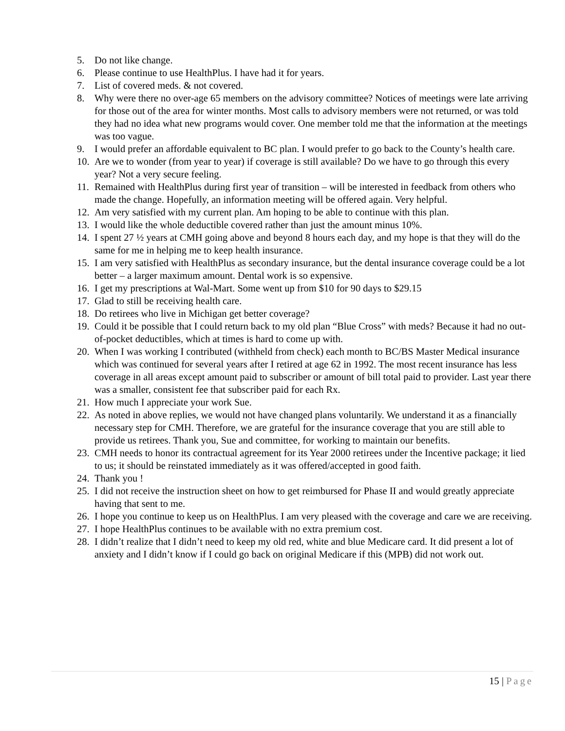5. Do not like change.
6. Please continue to use HealthPlus. I have had it for years.
7. List of covered meds. & not covered.
8. Why were there no over-age 65 members on the advisory committee? Notices of meetings were late arriving for those out of the area for winter months. Most calls to advisory members were not returned, or was told they had no idea what new programs would cover. One member told me that the information at the meetings was too vague.
9. I would prefer an affordable equivalent to BC plan. I would prefer to go back to the County’s health care.
10. Are we to wonder (from year to year) if coverage is still available? Do we have to go through this every year? Not a very secure feeling.
11. Remained with HealthPlus during first year of transition – will be interested in feedback from others who made the change. Hopefully, an information meeting will be offered again. Very helpful.
12. Am very satisfied with my current plan. Am hoping to be able to continue with this plan.
13. I would like the whole deductible covered rather than just the amount minus 10%.
14. I spent 27 ½ years at CMH going above and beyond 8 hours each day, and my hope is that they will do the same for me in helping me to keep health insurance.
15. I am very satisfied with HealthPlus as secondary insurance, but the dental insurance coverage could be a lot better – a larger maximum amount. Dental work is so expensive.
16. I get my prescriptions at Wal-Mart. Some went up from $10 for 90 days to $29.15
17. Glad to still be receiving health care.
18. Do retirees who live in Michigan get better coverage?
19. Could it be possible that I could return back to my old plan “Blue Cross” with meds? Because it had no out-of-pocket deductibles, which at times is hard to come up with.
20. When I was working I contributed (withheld from check) each month to BC/BS Master Medical insurance which was continued for several years after I retired at age 62 in 1992. The most recent insurance has less coverage in all areas except amount paid to subscriber or amount of bill total paid to provider. Last year there was a smaller, consistent fee that subscriber paid for each Rx.
21. How much I appreciate your work Sue.
22. As noted in above replies, we would not have changed plans voluntarily. We understand it as a financially necessary step for CMH. Therefore, we are grateful for the insurance coverage that you are still able to provide us retirees. Thank you, Sue and committee, for working to maintain our benefits.
23. CMH needs to honor its contractual agreement for its Year 2000 retirees under the Incentive package; it lied to us; it should be reinstated immediately as it was offered/accepted in good faith.
24. Thank you !
25. I did not receive the instruction sheet on how to get reimbursed for Phase II and would greatly appreciate having that sent to me.
26. I hope you continue to keep us on HealthPlus. I am very pleased with the coverage and care we are receiving.
27. I hope HealthPlus continues to be available with no extra premium cost.
28. I didn’t realize that I didn’t need to keep my old red, white and blue Medicare card. It did present a lot of anxiety and I didn’t know if I could go back on original Medicare if this (MPB) did not work out.
15 | Page